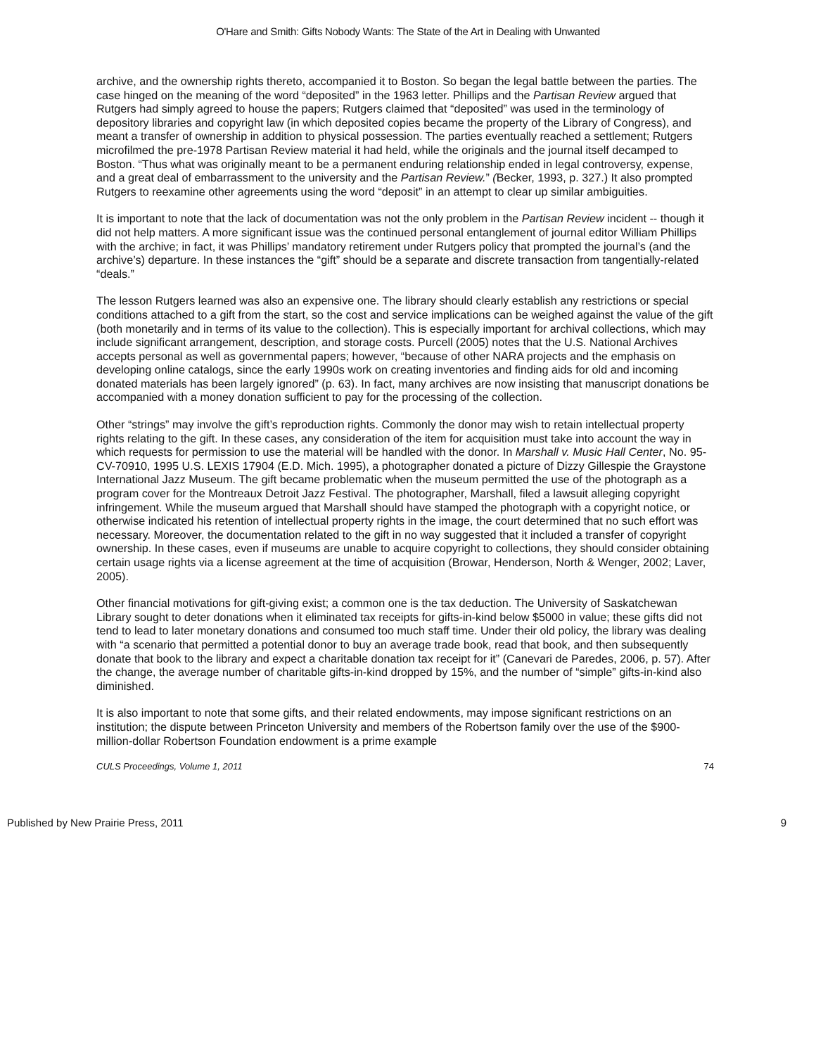O'Hare and Smith: Gifts Nobody Wants: The State of the Art in Dealing with Unwanted
archive, and the ownership rights thereto, accompanied it to Boston. So began the legal battle between the parties. The case hinged on the meaning of the word “deposited” in the 1963 letter. Phillips and the Partisan Review argued that Rutgers had simply agreed to house the papers; Rutgers claimed that “deposited” was used in the terminology of depository libraries and copyright law (in which deposited copies became the property of the Library of Congress), and meant a transfer of ownership in addition to physical possession. The parties eventually reached a settlement; Rutgers microfilmed the pre-1978 Partisan Review material it had held, while the originals and the journal itself decamped to Boston. “Thus what was originally meant to be a permanent enduring relationship ended in legal controversy, expense, and a great deal of embarrassment to the university and the Partisan Review.” (Becker, 1993, p. 327.) It also prompted Rutgers to reexamine other agreements using the word “deposit” in an attempt to clear up similar ambiguities.
It is important to note that the lack of documentation was not the only problem in the Partisan Review incident -- though it did not help matters. A more significant issue was the continued personal entanglement of journal editor William Phillips with the archive; in fact, it was Phillips’ mandatory retirement under Rutgers policy that prompted the journal’s (and the archive’s) departure. In these instances the “gift” should be a separate and discrete transaction from tangentially-related “deals.”
The lesson Rutgers learned was also an expensive one. The library should clearly establish any restrictions or special conditions attached to a gift from the start, so the cost and service implications can be weighed against the value of the gift (both monetarily and in terms of its value to the collection). This is especially important for archival collections, which may include significant arrangement, description, and storage costs. Purcell (2005) notes that the U.S. National Archives accepts personal as well as governmental papers; however, “because of other NARA projects and the emphasis on developing online catalogs, since the early 1990s work on creating inventories and finding aids for old and incoming donated materials has been largely ignored” (p. 63). In fact, many archives are now insisting that manuscript donations be accompanied with a money donation sufficient to pay for the processing of the collection.
Other “strings” may involve the gift’s reproduction rights. Commonly the donor may wish to retain intellectual property rights relating to the gift. In these cases, any consideration of the item for acquisition must take into account the way in which requests for permission to use the material will be handled with the donor. In Marshall v. Music Hall Center, No. 95-CV-70910, 1995 U.S. LEXIS 17904 (E.D. Mich. 1995), a photographer donated a picture of Dizzy Gillespie the Graystone International Jazz Museum. The gift became problematic when the museum permitted the use of the photograph as a program cover for the Montreaux Detroit Jazz Festival. The photographer, Marshall, filed a lawsuit alleging copyright infringement. While the museum argued that Marshall should have stamped the photograph with a copyright notice, or otherwise indicated his retention of intellectual property rights in the image, the court determined that no such effort was necessary. Moreover, the documentation related to the gift in no way suggested that it included a transfer of copyright ownership. In these cases, even if museums are unable to acquire copyright to collections, they should consider obtaining certain usage rights via a license agreement at the time of acquisition (Browar, Henderson, North & Wenger, 2002; Laver, 2005).
Other financial motivations for gift-giving exist; a common one is the tax deduction. The University of Saskatchewan Library sought to deter donations when it eliminated tax receipts for gifts-in-kind below $5000 in value; these gifts did not tend to lead to later monetary donations and consumed too much staff time. Under their old policy, the library was dealing with “a scenario that permitted a potential donor to buy an average trade book, read that book, and then subsequently donate that book to the library and expect a charitable donation tax receipt for it” (Canevari de Paredes, 2006, p. 57). After the change, the average number of charitable gifts-in-kind dropped by 15%, and the number of “simple” gifts-in-kind also diminished.
It is also important to note that some gifts, and their related endowments, may impose significant restrictions on an institution; the dispute between Princeton University and members of the Robertson family over the use of the $900-million-dollar Robertson Foundation endowment is a prime example
CULS Proceedings, Volume 1, 2011 74
Published by New Prairie Press, 2011 9